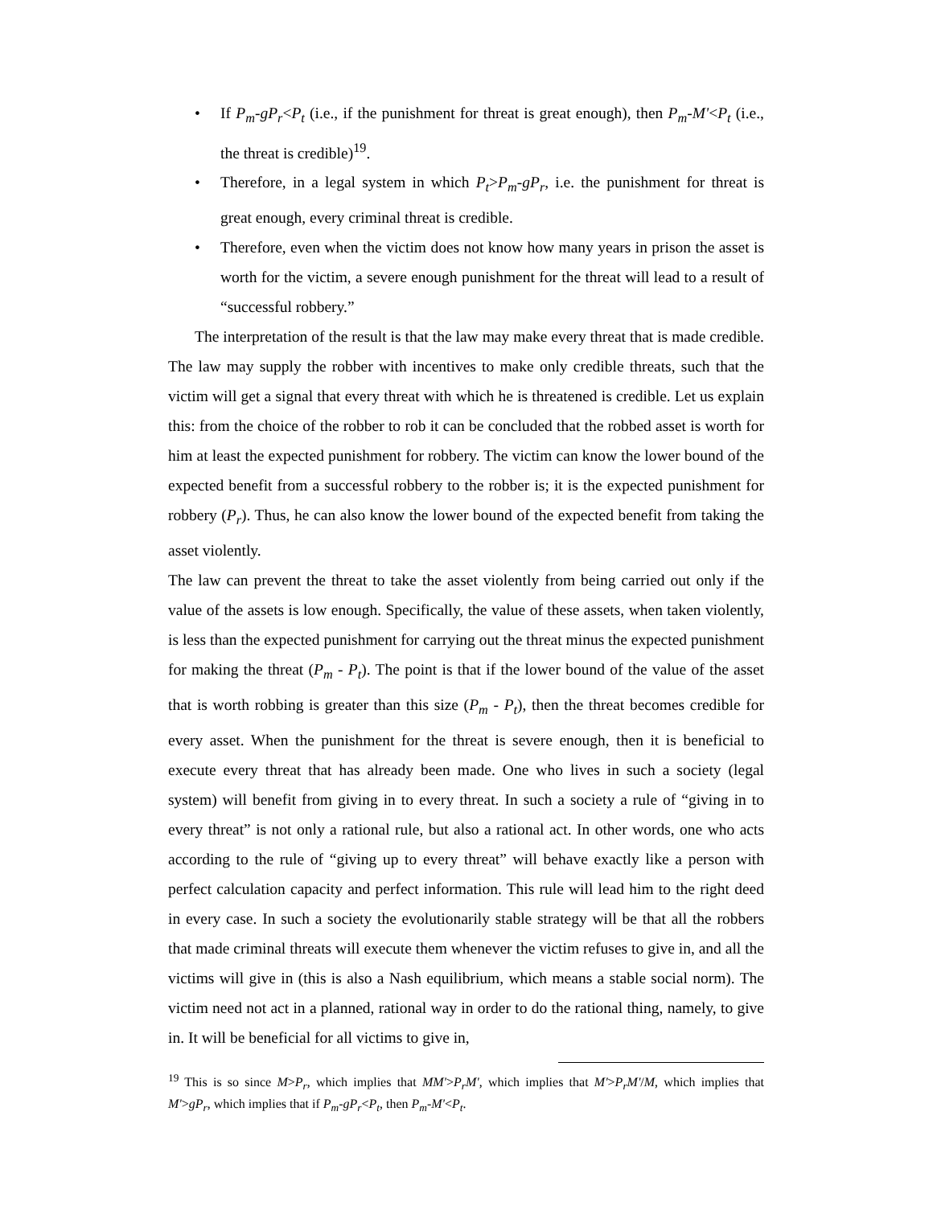• If P<sub>m</sub>-gP<sub>r</sub><P<sub>t</sub> (i.e., if the punishment for threat is great enough), then P<sub>m</sub>-M'<P<sub>t</sub> (i.e., the threat is credible)<sup>19</sup>.
• Therefore, in a legal system in which P<sub>t</sub>>P<sub>m</sub>-gP<sub>r</sub>, i.e. the punishment for threat is great enough, every criminal threat is credible.
• Therefore, even when the victim does not know how many years in prison the asset is worth for the victim, a severe enough punishment for the threat will lead to a result of “successful robbery.”
The interpretation of the result is that the law may make every threat that is made credible. The law may supply the robber with incentives to make only credible threats, such that the victim will get a signal that every threat with which he is threatened is credible. Let us explain this: from the choice of the robber to rob it can be concluded that the robbed asset is worth for him at least the expected punishment for robbery. The victim can know the lower bound of the expected benefit from a successful robbery to the robber is; it is the expected punishment for robbery (P<sub>r</sub>). Thus, he can also know the lower bound of the expected benefit from taking the asset violently.
The law can prevent the threat to take the asset violently from being carried out only if the value of the assets is low enough. Specifically, the value of these assets, when taken violently, is less than the expected punishment for carrying out the threat minus the expected punishment for making the threat (P<sub>m</sub> - P<sub>t</sub>). The point is that if the lower bound of the value of the asset that is worth robbing is greater than this size (P<sub>m</sub> - P<sub>t</sub>), then the threat becomes credible for every asset. When the punishment for the threat is severe enough, then it is beneficial to execute every threat that has already been made. One who lives in such a society (legal system) will benefit from giving in to every threat. In such a society a rule of “giving in to every threat” is not only a rational rule, but also a rational act. In other words, one who acts according to the rule of “giving up to every threat” will behave exactly like a person with perfect calculation capacity and perfect information. This rule will lead him to the right deed in every case. In such a society the evolutionarily stable strategy will be that all the robbers that made criminal threats will execute them whenever the victim refuses to give in, and all the victims will give in (this is also a Nash equilibrium, which means a stable social norm). The victim need not act in a planned, rational way in order to do the rational thing, namely, to give in. It will be beneficial for all victims to give in,
<sup>19</sup> This is so since M>P<sub>r</sub>, which implies that MM'>P<sub>r</sub>M', which implies that M'>P<sub>r</sub>M'/M, which implies that M'>gP<sub>r</sub>, which implies that if P<sub>m</sub>-gP<sub>r</sub><P<sub>t</sub>, then P<sub>m</sub>-M'<P<sub>t</sub>.